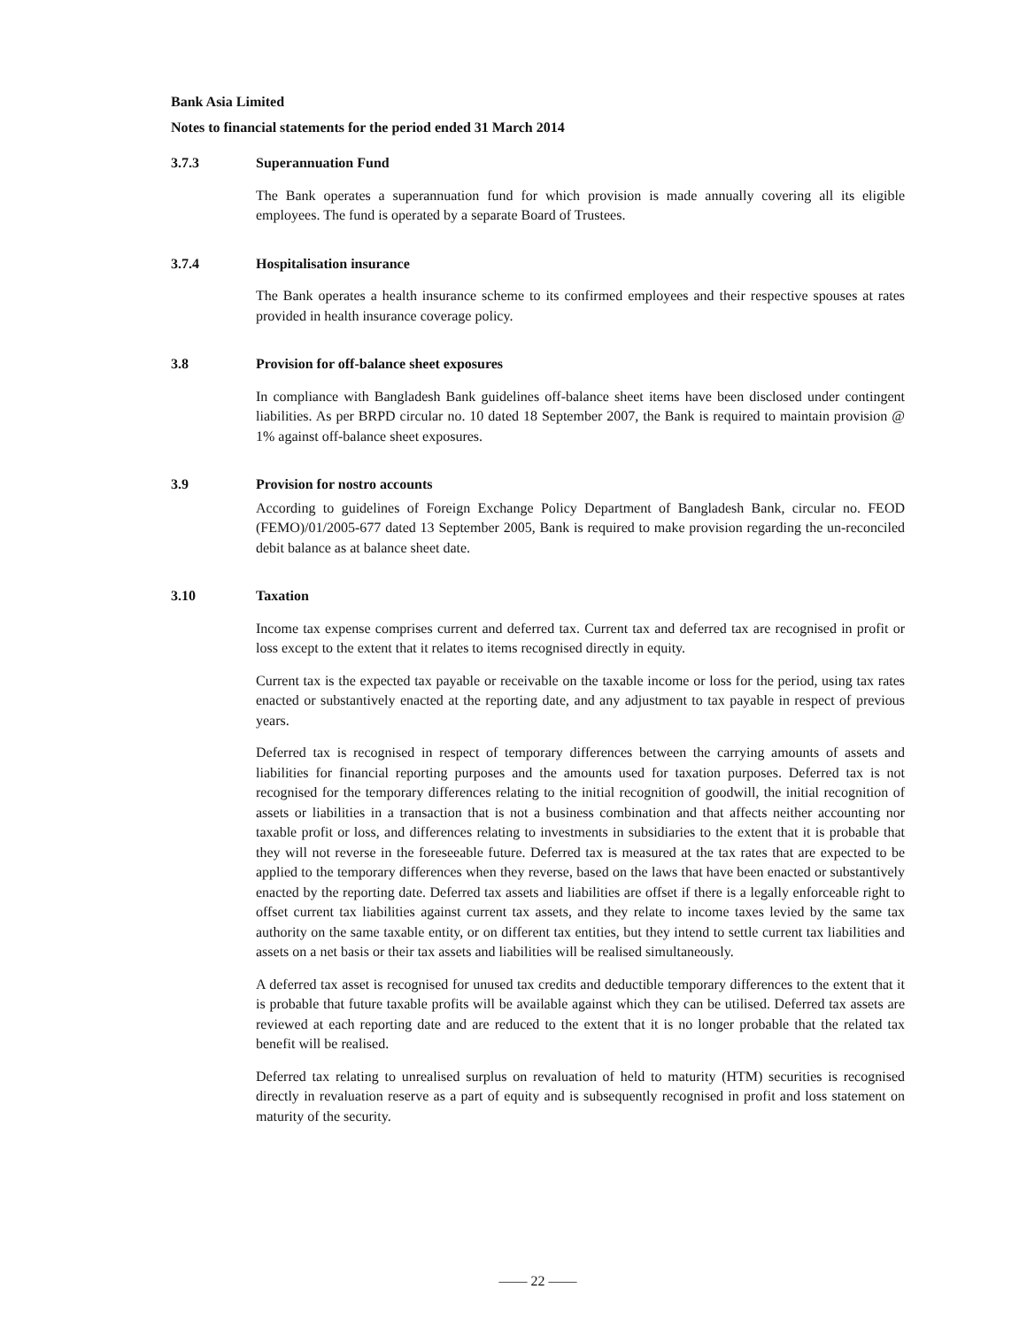Bank Asia Limited
Notes to financial statements for the period ended 31 March 2014
3.7.3 Superannuation Fund
The Bank operates a superannuation fund for which provision is made annually covering all its eligible employees. The fund is operated by a separate Board of Trustees.
3.7.4 Hospitalisation insurance
The Bank operates a health insurance scheme to its confirmed employees and their respective spouses at rates provided in health insurance coverage policy.
3.8 Provision for off-balance sheet exposures
In compliance with Bangladesh Bank guidelines off-balance sheet items have been disclosed under contingent liabilities. As per BRPD circular no. 10 dated 18 September 2007, the Bank is required to maintain provision @ 1% against off-balance sheet exposures.
3.9 Provision for nostro accounts
According to guidelines of Foreign Exchange Policy Department of Bangladesh Bank, circular no. FEOD (FEMO)/01/2005-677 dated 13 September 2005, Bank is required to make provision regarding the un-reconciled debit balance as at balance sheet date.
3.10 Taxation
Income tax expense comprises current and deferred tax. Current tax and deferred tax are recognised in profit or loss except to the extent that it relates to items recognised directly in equity.
Current tax is the expected tax payable or receivable on the taxable income or loss for the period, using tax rates enacted or substantively enacted at the reporting date, and any adjustment to tax payable in respect of previous years.
Deferred tax is recognised in respect of temporary differences between the carrying amounts of assets and liabilities for financial reporting purposes and the amounts used for taxation purposes. Deferred tax is not recognised for the temporary differences relating to the initial recognition of goodwill, the initial recognition of assets or liabilities in a transaction that is not a business combination and that affects neither accounting nor taxable profit or loss, and differences relating to investments in subsidiaries to the extent that it is probable that they will not reverse in the foreseeable future. Deferred tax is measured at the tax rates that are expected to be applied to the temporary differences when they reverse, based on the laws that have been enacted or substantively enacted by the reporting date. Deferred tax assets and liabilities are offset if there is a legally enforceable right to offset current tax liabilities against current tax assets, and they relate to income taxes levied by the same tax authority on the same taxable entity, or on different tax entities, but they intend to settle current tax liabilities and assets on a net basis or their tax assets and liabilities will be realised simultaneously.
A deferred tax asset is recognised for unused tax credits and deductible temporary differences to the extent that it is probable that future taxable profits will be available against which they can be utilised. Deferred tax assets are reviewed at each reporting date and are reduced to the extent that it is no longer probable that the related tax benefit will be realised.
Deferred tax relating to unrealised surplus on revaluation of held to maturity (HTM) securities is recognised directly in revaluation reserve as a part of equity and is subsequently recognised in profit and loss statement on maturity of the security.
—— 22 ——